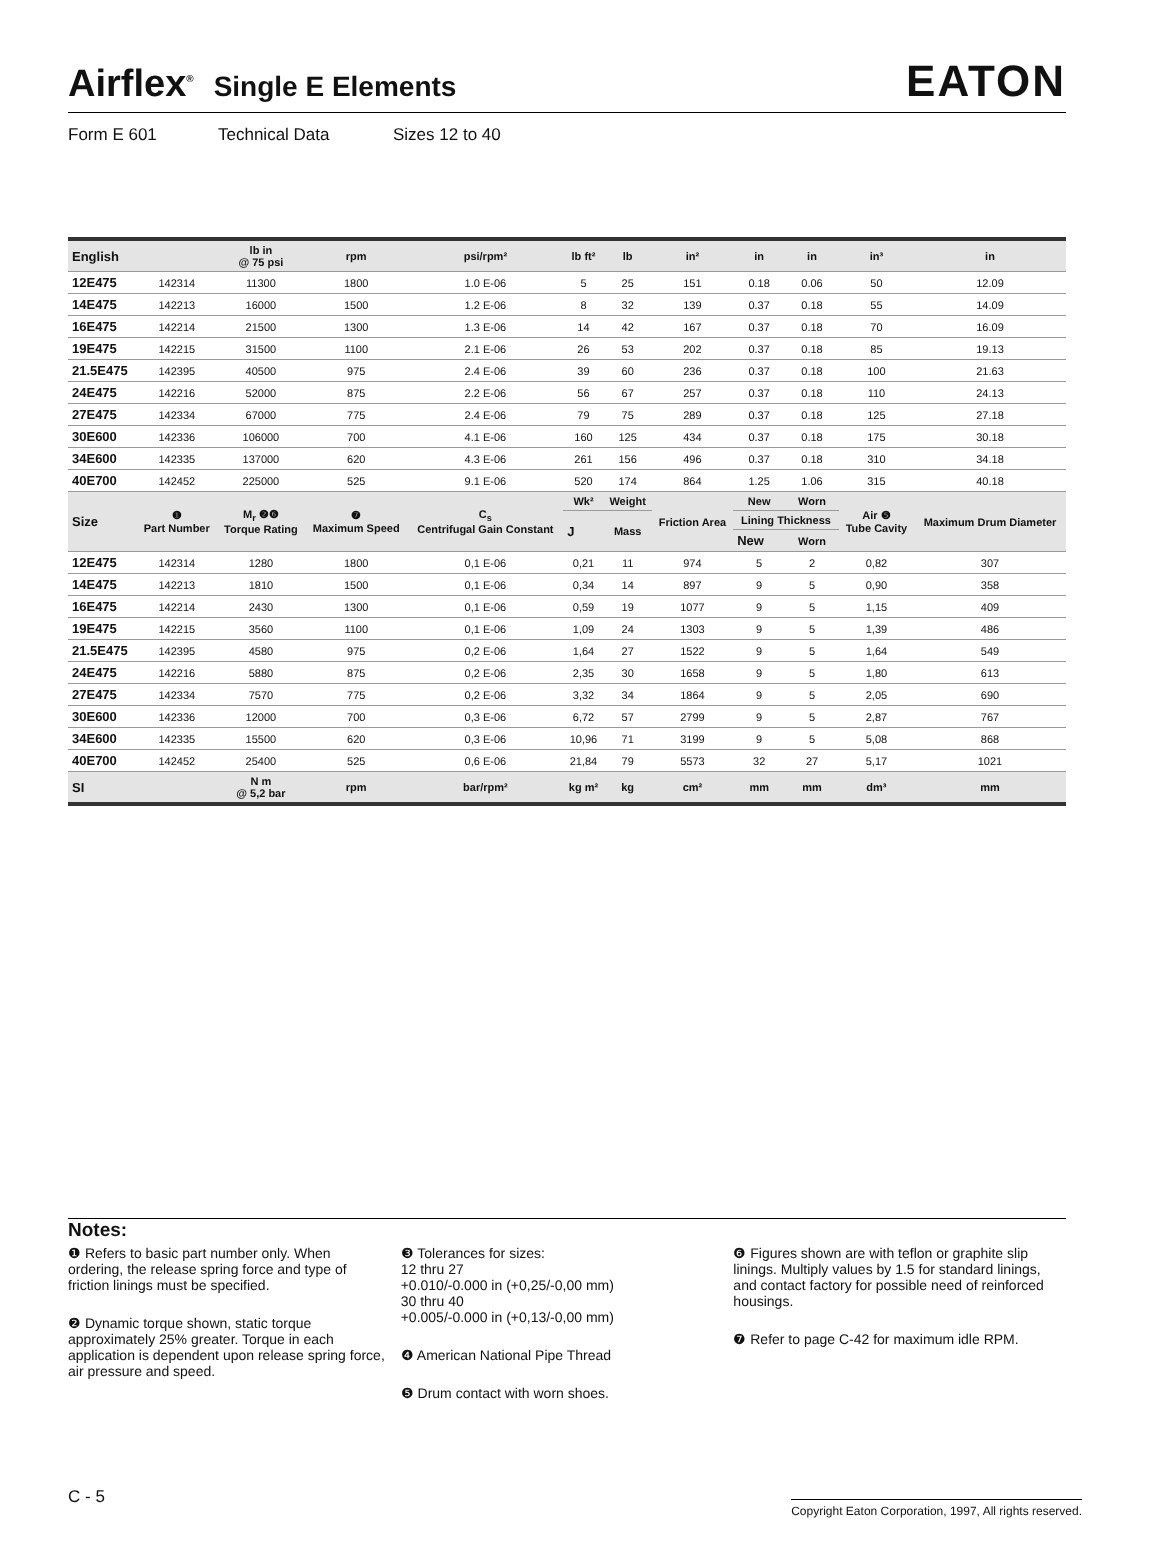Airflex<sup>®</sup> Single E Elements EATON
Form E 601 Technical Data Sizes 12 to 40
| English | | lb in @ 75 psi | rpm | psi/rpm² | lb ft² | lb | in² | in | in | in³ | in |
| --- | --- | --- | --- | --- | --- | --- | --- | --- | --- | --- | --- |
| 12E475 | 142314 | 11300 | 1800 | 1.0 E-06 | 5 | 25 | 151 | 0.18 | 0.06 | 50 | 12.09 |
| 14E475 | 142213 | 16000 | 1500 | 1.2 E-06 | 8 | 32 | 139 | 0.37 | 0.18 | 55 | 14.09 |
| 16E475 | 142214 | 21500 | 1300 | 1.3 E-06 | 14 | 42 | 167 | 0.37 | 0.18 | 70 | 16.09 |
| 19E475 | 142215 | 31500 | 1100 | 2.1 E-06 | 26 | 53 | 202 | 0.37 | 0.18 | 85 | 19.13 |
| 21.5E475 | 142395 | 40500 | 975 | 2.4 E-06 | 39 | 60 | 236 | 0.37 | 0.18 | 100 | 21.63 |
| 24E475 | 142216 | 52000 | 875 | 2.2 E-06 | 56 | 67 | 257 | 0.37 | 0.18 | 110 | 24.13 |
| 27E475 | 142334 | 67000 | 775 | 2.4 E-06 | 79 | 75 | 289 | 0.37 | 0.18 | 125 | 27.18 |
| 30E600 | 142336 | 106000 | 700 | 4.1 E-06 | 160 | 125 | 434 | 0.37 | 0.18 | 175 | 30.18 |
| 34E600 | 142335 | 137000 | 620 | 4.3 E-06 | 261 | 156 | 496 | 0.37 | 0.18 | 310 | 34.18 |
| 40E700 | 142452 | 225000 | 525 | 9.1 E-06 | 520 | 174 | 864 | 1.25 | 1.06 | 315 | 40.18 |
| Size | ❶ Part Number | M<sub>r</sub> ❷❻ Torque Rating | ❼ Maximum Speed | C<sub>s</sub> Centrifugal Gain Constant | Wk² | Weight | Friction Area | New | Worn | Air ❺ Tube Cavity | Maximum Drum Diameter |
| | | | | | J | Mass | | Lining Thickness | | | |
| | | | | | | | | New | Worn | | |
| 12E475 | 142314 | 1280 | 1800 | 0,1 E-06 | 0,21 | 11 | 974 | 5 | 2 | 0,82 | 307 |
| 14E475 | 142213 | 1810 | 1500 | 0,1 E-06 | 0,34 | 14 | 897 | 9 | 5 | 0,90 | 358 |
| 16E475 | 142214 | 2430 | 1300 | 0,1 E-06 | 0,59 | 19 | 1077 | 9 | 5 | 1,15 | 409 |
| 19E475 | 142215 | 3560 | 1100 | 0,1 E-06 | 1,09 | 24 | 1303 | 9 | 5 | 1,39 | 486 |
| 21.5E475 | 142395 | 4580 | 975 | 0,2 E-06 | 1,64 | 27 | 1522 | 9 | 5 | 1,64 | 549 |
| 24E475 | 142216 | 5880 | 875 | 0,2 E-06 | 2,35 | 30 | 1658 | 9 | 5 | 1,80 | 613 |
| 27E475 | 142334 | 7570 | 775 | 0,2 E-06 | 3,32 | 34 | 1864 | 9 | 5 | 2,05 | 690 |
| 30E600 | 142336 | 12000 | 700 | 0,3 E-06 | 6,72 | 57 | 2799 | 9 | 5 | 2,87 | 767 |
| 34E600 | 142335 | 15500 | 620 | 0,3 E-06 | 10,96 | 71 | 3199 | 9 | 5 | 5,08 | 868 |
| 40E700 | 142452 | 25400 | 525 | 0,6 E-06 | 21,84 | 79 | 5573 | 32 | 27 | 5,17 | 1021 |
| SI | | N m @ 5,2 bar | rpm | bar/rpm² | kg m² | kg | cm² | mm | mm | dm³ | mm |
Notes:
❶ Refers to basic part number only. When ordering, the release spring force and type of friction linings must be specified.
❷ Dynamic torque shown, static torque approximately 25% greater. Torque in each application is dependent upon release spring force, air pressure and speed.
❸ Tolerances for sizes:
12 thru 27
+0.010/-0.000 in (+0,25/-0,00 mm)
30 thru 40
+0.005/-0.000 in (+0,13/-0,00 mm)
❹ American National Pipe Thread
❺ Drum contact with worn shoes.
❻ Figures shown are with teflon or graphite slip linings. Multiply values by 1.5 for standard linings, and contact factory for possible need of reinforced housings.
❼ Refer to page C-42 for maximum idle RPM.
C - 5 Copyright Eaton Corporation, 1997, All rights reserved.